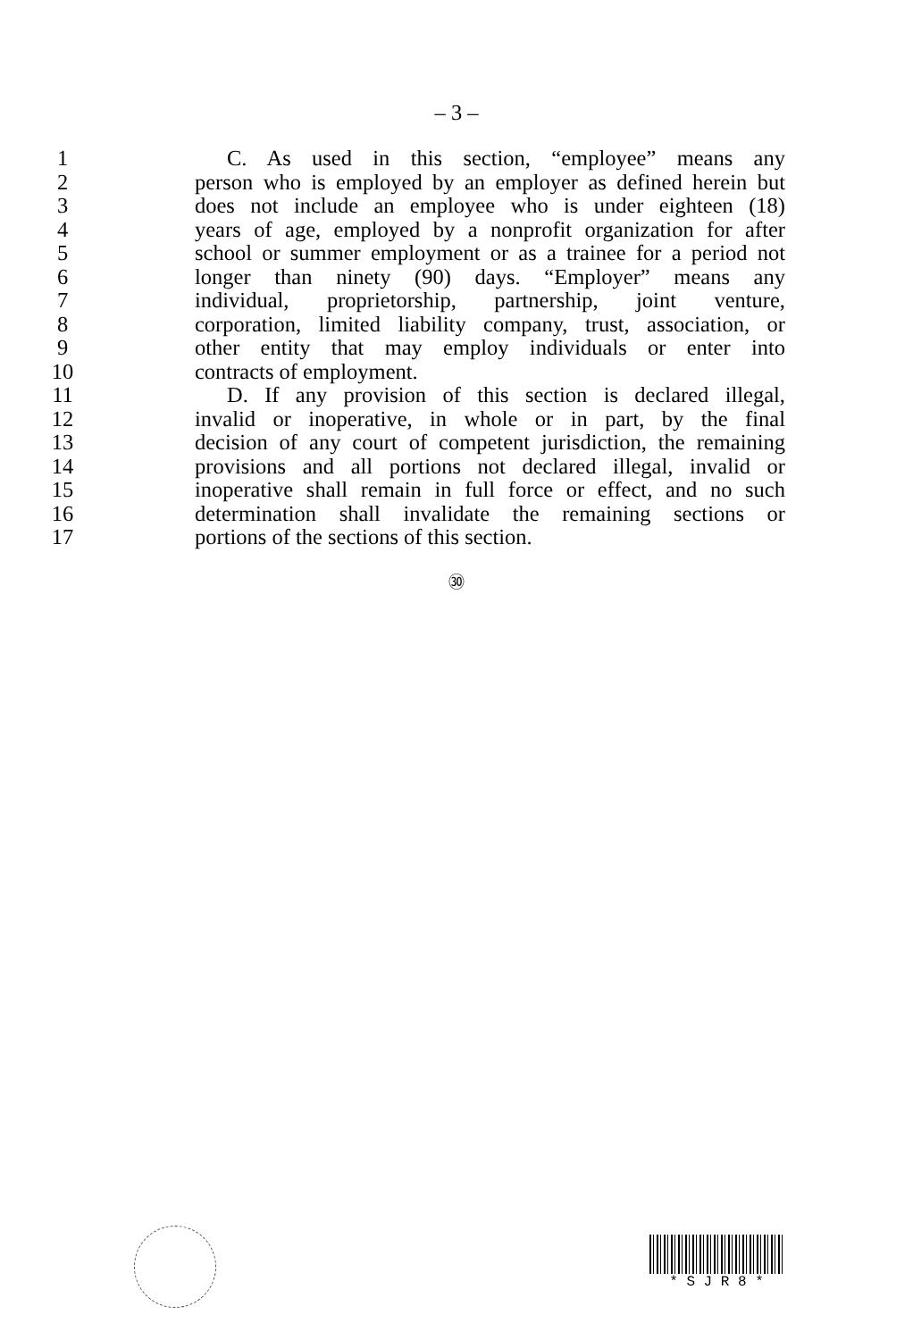– 3 –
1 C. As used in this section, “employee” means any
2 person who is employed by an employer as defined herein but
3 does not include an employee who is under eighteen (18)
4 years of age, employed by a nonprofit organization for after
5 school or summer employment or as a trainee for a period not
6 longer than ninety (90) days. “Employer” means any
7 individual, proprietorship, partnership, joint venture,
8 corporation, limited liability company, trust, association, or
9 other entity that may employ individuals or enter into
10 contracts of employment.
11 D. If any provision of this section is declared illegal,
12 invalid or inoperative, in whole or in part, by the final
13 decision of any court of competent jurisdiction, the remaining
14 provisions and all portions not declared illegal, invalid or
15 inoperative shall remain in full force or effect, and no such
16 determination shall invalidate the remaining sections or
17 portions of the sections of this section.
㉚
* S J R 8 *